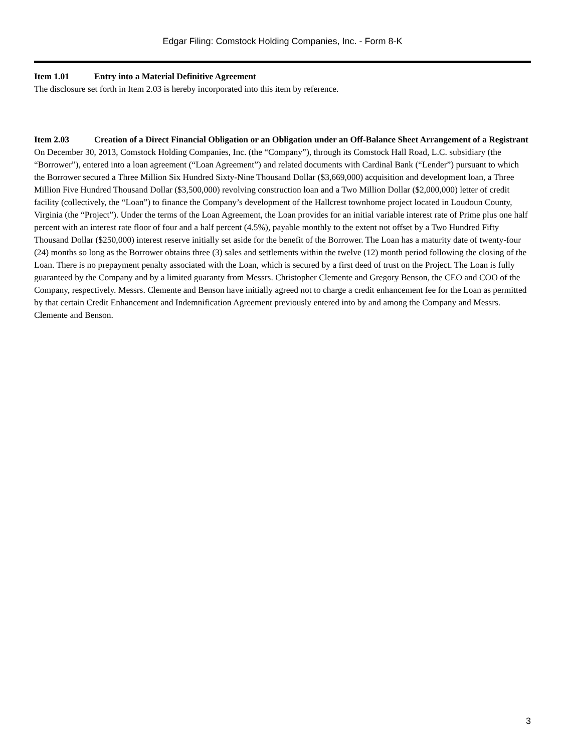Edgar Filing: Comstock Holding Companies, Inc. - Form 8-K
Item 1.01 Entry into a Material Definitive Agreement
The disclosure set forth in Item 2.03 is hereby incorporated into this item by reference.
Item 2.03 Creation of a Direct Financial Obligation or an Obligation under an Off-Balance Sheet Arrangement of a Registrant
On December 30, 2013, Comstock Holding Companies, Inc. (the “Company”), through its Comstock Hall Road, L.C. subsidiary (the “Borrower”), entered into a loan agreement (“Loan Agreement”) and related documents with Cardinal Bank (“Lender”) pursuant to which the Borrower secured a Three Million Six Hundred Sixty-Nine Thousand Dollar ($3,669,000) acquisition and development loan, a Three Million Five Hundred Thousand Dollar ($3,500,000) revolving construction loan and a Two Million Dollar ($2,000,000) letter of credit facility (collectively, the “Loan”) to finance the Company’s development of the Hallcrest townhome project located in Loudoun County, Virginia (the “Project”). Under the terms of the Loan Agreement, the Loan provides for an initial variable interest rate of Prime plus one half percent with an interest rate floor of four and a half percent (4.5%), payable monthly to the extent not offset by a Two Hundred Fifty Thousand Dollar ($250,000) interest reserve initially set aside for the benefit of the Borrower. The Loan has a maturity date of twenty-four (24) months so long as the Borrower obtains three (3) sales and settlements within the twelve (12) month period following the closing of the Loan. There is no prepayment penalty associated with the Loan, which is secured by a first deed of trust on the Project. The Loan is fully guaranteed by the Company and by a limited guaranty from Messrs. Christopher Clemente and Gregory Benson, the CEO and COO of the Company, respectively. Messrs. Clemente and Benson have initially agreed not to charge a credit enhancement fee for the Loan as permitted by that certain Credit Enhancement and Indemnification Agreement previously entered into by and among the Company and Messrs. Clemente and Benson.
3